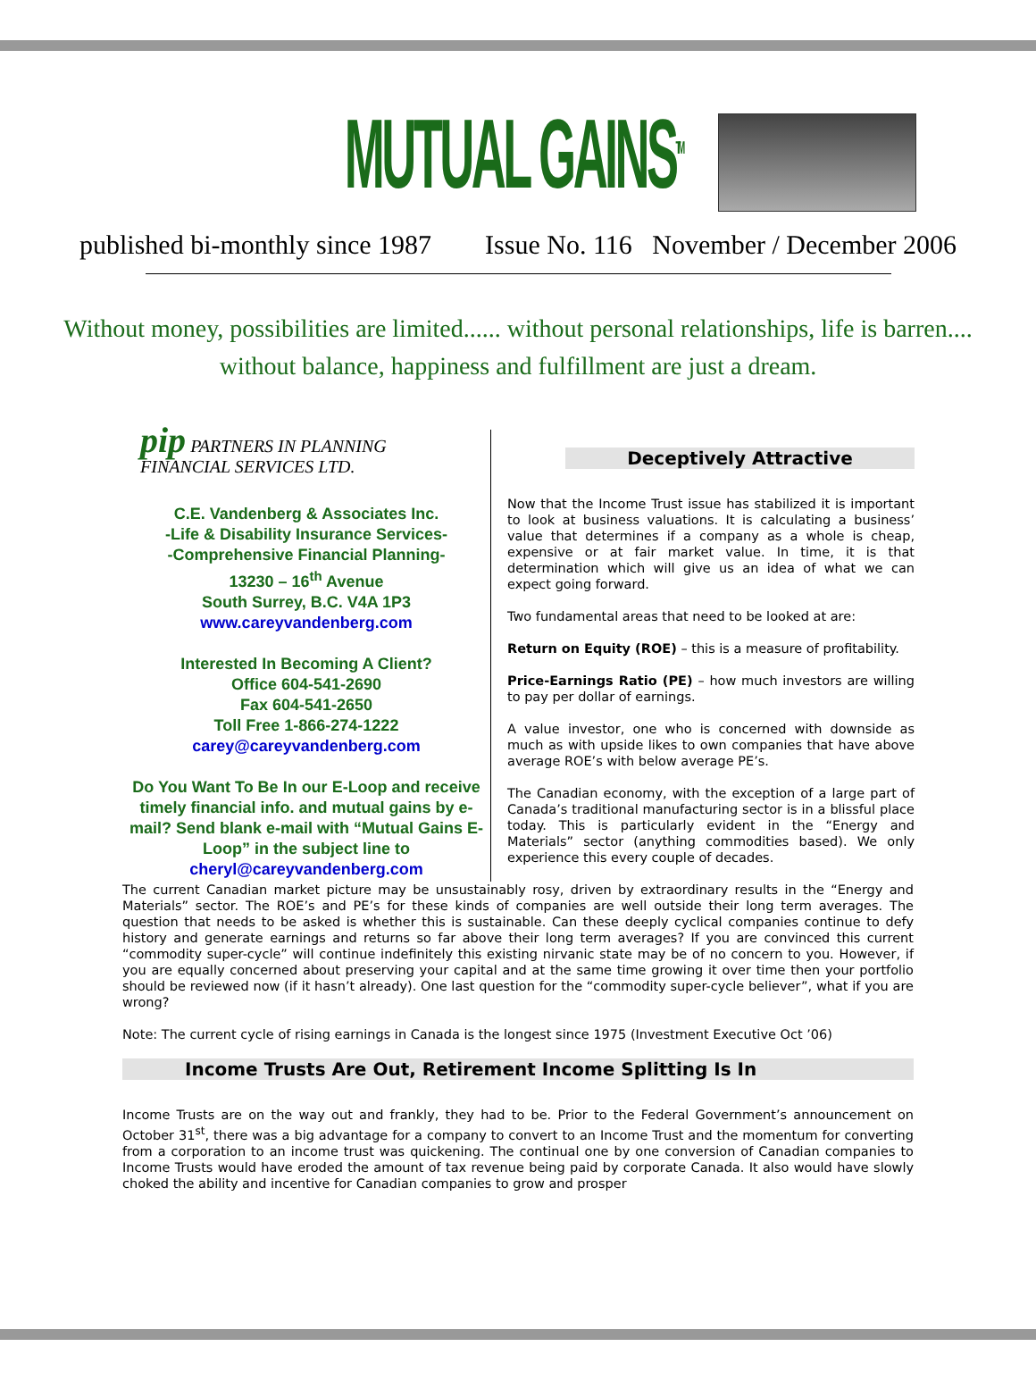MUTUAL GAINS<sup>TM</sup>
published bi-monthly since 1987 Issue No. 116 November / December 2006
Without money, possibilities are limited...... without personal relationships, life is barren....
without balance, happiness and fulfillment are just a dream.
pip PARTNERS IN PLANNING
FINANCIAL SERVICES LTD.
C.E. Vandenberg & Associates Inc.
-Life & Disability Insurance Services-
-Comprehensive Financial Planning-
13230 – 16<sup>th</sup> Avenue
South Surrey, B.C. V4A 1P3
www.careyvandenberg.com
Interested In Becoming A Client?
Office 604-541-2690
Fax 604-541-2650
Toll Free 1-866-274-1222
carey@careyvandenberg.com
Do You Want To Be In our E-Loop and receive timely financial info. and mutual gains by e-mail? Send blank e-mail with “Mutual Gains E-Loop” in the subject line to
cheryl@careyvandenberg.com
Deceptively Attractive
Now that the Income Trust issue has stabilized it is important to look at business valuations. It is calculating a business’ value that determines if a company as a whole is cheap, expensive or at fair market value. In time, it is that determination which will give us an idea of what we can expect going forward.
Two fundamental areas that need to be looked at are:
Return on Equity (ROE) – this is a measure of profitability.
Price-Earnings Ratio (PE) – how much investors are willing to pay per dollar of earnings.
A value investor, one who is concerned with downside as much as with upside likes to own companies that have above average ROE’s with below average PE’s.
The Canadian economy, with the exception of a large part of Canada’s traditional manufacturing sector is in a blissful place today. This is particularly evident in the “Energy and Materials” sector (anything commodities based). We only experience this every couple of decades.
The current Canadian market picture may be unsustainably rosy, driven by extraordinary results in the “Energy and Materials” sector. The ROE’s and PE’s for these kinds of companies are well outside their long term averages. The question that needs to be asked is whether this is sustainable. Can these deeply cyclical companies continue to defy history and generate earnings and returns so far above their long term averages? If you are convinced this current “commodity super-cycle” will continue indefinitely this existing nirvanic state may be of no concern to you. However, if you are equally concerned about preserving your capital and at the same time growing it over time then your portfolio should be reviewed now (if it hasn’t already). One last question for the “commodity super-cycle believer”, what if you are wrong?
Note: The current cycle of rising earnings in Canada is the longest since 1975 (Investment Executive Oct ’06)
Income Trusts Are Out, Retirement Income Splitting Is In
Income Trusts are on the way out and frankly, they had to be. Prior to the Federal Government’s announcement on October 31<sup>st</sup>, there was a big advantage for a company to convert to an Income Trust and the momentum for converting from a corporation to an income trust was quickening. The continual one by one conversion of Canadian companies to Income Trusts would have eroded the amount of tax revenue being paid by corporate Canada. It also would have slowly choked the ability and incentive for Canadian companies to grow and prosper